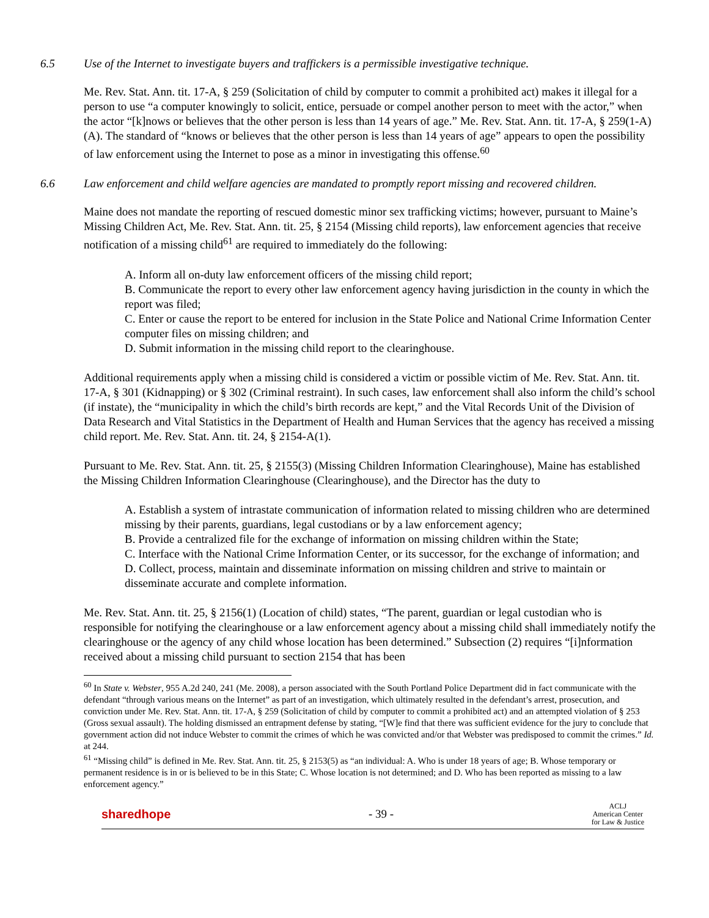6.5 Use of the Internet to investigate buyers and traffickers is a permissible investigative technique.
Me. Rev. Stat. Ann. tit. 17-A, § 259 (Solicitation of child by computer to commit a prohibited act) makes it illegal for a person to use “a computer knowingly to solicit, entice, persuade or compel another person to meet with the actor,” when the actor “[k]nows or believes that the other person is less than 14 years of age.” Me. Rev. Stat. Ann. tit. 17-A, § 259(1-A)(A). The standard of “knows or believes that the other person is less than 14 years of age” appears to open the possibility of law enforcement using the Internet to pose as a minor in investigating this offense.<sup>60</sup>
6.6 Law enforcement and child welfare agencies are mandated to promptly report missing and recovered children.
Maine does not mandate the reporting of rescued domestic minor sex trafficking victims; however, pursuant to Maine’s Missing Children Act, Me. Rev. Stat. Ann. tit. 25, § 2154 (Missing child reports), law enforcement agencies that receive notification of a missing child<sup>61</sup> are required to immediately do the following:
A. Inform all on-duty law enforcement officers of the missing child report;
B. Communicate the report to every other law enforcement agency having jurisdiction in the county in which the report was filed;
C. Enter or cause the report to be entered for inclusion in the State Police and National Crime Information Center computer files on missing children; and
D. Submit information in the missing child report to the clearinghouse.
Additional requirements apply when a missing child is considered a victim or possible victim of Me. Rev. Stat. Ann. tit. 17-A, § 301 (Kidnapping) or § 302 (Criminal restraint). In such cases, law enforcement shall also inform the child’s school (if instate), the “municipality in which the child’s birth records are kept,” and the Vital Records Unit of the Division of Data Research and Vital Statistics in the Department of Health and Human Services that the agency has received a missing child report. Me. Rev. Stat. Ann. tit. 24, § 2154-A(1).
Pursuant to Me. Rev. Stat. Ann. tit. 25, § 2155(3) (Missing Children Information Clearinghouse), Maine has established the Missing Children Information Clearinghouse (Clearinghouse), and the Director has the duty to
A. Establish a system of intrastate communication of information related to missing children who are determined missing by their parents, guardians, legal custodians or by a law enforcement agency;
B. Provide a centralized file for the exchange of information on missing children within the State;
C. Interface with the National Crime Information Center, or its successor, for the exchange of information; and
D. Collect, process, maintain and disseminate information on missing children and strive to maintain or disseminate accurate and complete information.
Me. Rev. Stat. Ann. tit. 25, § 2156(1) (Location of child) states, “The parent, guardian or legal custodian who is responsible for notifying the clearinghouse or a law enforcement agency about a missing child shall immediately notify the clearinghouse or the agency of any child whose location has been determined.” Subsection (2) requires “[i]nformation received about a missing child pursuant to section 2154 that has been
<sup>60</sup> In State v. Webster, 955 A.2d 240, 241 (Me. 2008), a person associated with the South Portland Police Department did in fact communicate with the defendant “through various means on the Internet” as part of an investigation, which ultimately resulted in the defendant’s arrest, prosecution, and conviction under Me. Rev. Stat. Ann. tit. 17-A, § 259 (Solicitation of child by computer to commit a prohibited act) and an attempted violation of § 253 (Gross sexual assault). The holding dismissed an entrapment defense by stating, “[W]e find that there was sufficient evidence for the jury to conclude that government action did not induce Webster to commit the crimes of which he was convicted and/or that Webster was predisposed to commit the crimes.” Id. at 244.
<sup>61</sup> “Missing child” is defined in Me. Rev. Stat. Ann. tit. 25, § 2153(5) as “an individual: A. Who is under 18 years of age; B. Whose temporary or permanent residence is in or is believed to be in this State; C. Whose location is not determined; and D. Who has been reported as missing to a law enforcement agency.”
sharedhope - 39 -
ACLJ
American Center
for Law & Justice